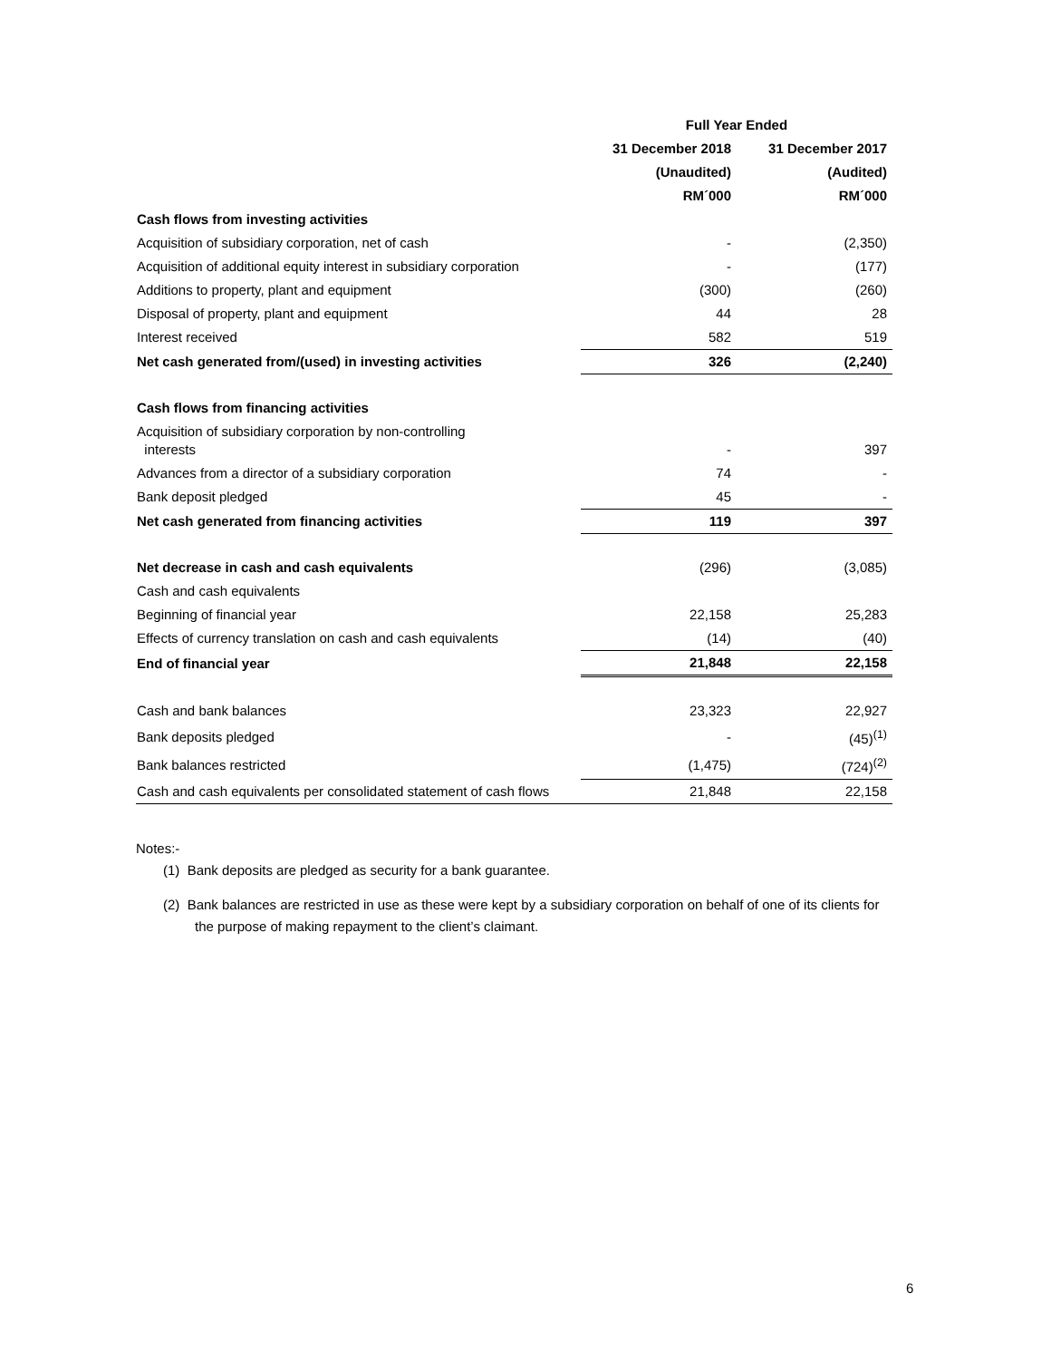| | Full Year Ended | |
| --- | --- | --- |
| | 31 December 2018 | 31 December 2017 |
| | (Unaudited) | (Audited) |
| | RM´000 | RM´000 |
| Cash flows from investing activities | | |
| Acquisition of subsidiary corporation, net of cash | - | (2,350) |
| Acquisition of additional equity interest in subsidiary corporation | - | (177) |
| Additions to property, plant and equipment | (300) | (260) |
| Disposal of property, plant and equipment | 44 | 28 |
| Interest received | 582 | 519 |
| Net cash generated from/(used) in investing activities | 326 | (2,240) |
| Cash flows from financing activities | | |
| Acquisition of subsidiary corporation by non-controlling interests | - | 397 |
| Advances from a director of a subsidiary corporation | 74 | - |
| Bank deposit pledged | 45 | - |
| Net cash generated from financing activities | 119 | 397 |
| Net decrease in cash and cash equivalents | (296) | (3,085) |
| Cash and cash equivalents | | |
| Beginning of financial year | 22,158 | 25,283 |
| Effects of currency translation on cash and cash equivalents | (14) | (40) |
| End of financial year | 21,848 | 22,158 |
| Cash and bank balances | 23,323 | 22,927 |
| Bank deposits pledged | - | (45)<sup>(1)</sup> |
| Bank balances restricted | (1,475) | (724)<sup>(2)</sup> |
| Cash and cash equivalents per consolidated statement of cash flows | 21,848 | 22,158 |
Notes:-
(1) Bank deposits are pledged as security for a bank guarantee.
(2) Bank balances are restricted in use as these were kept by a subsidiary corporation on behalf of one of its clients for the purpose of making repayment to the client’s claimant.
6